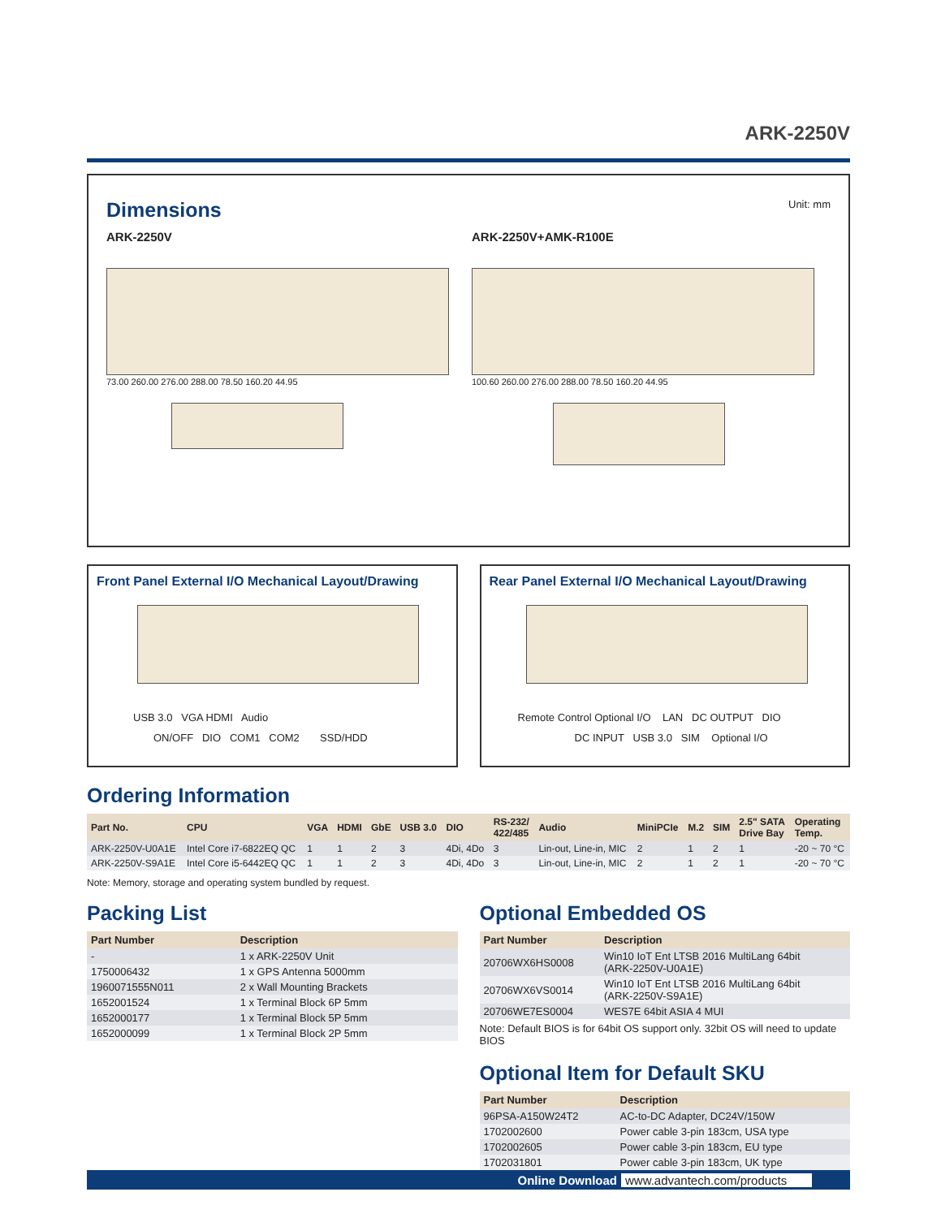ARK-2250V
Dimensions
Unit: mm
ARK-2250V ARK-2250V+AMK-R100E
73.00 260.00 276.00 288.00 78.50 160.20 44.95 100.60 260.00 276.00 288.00 78.50 160.20 44.95
Front Panel External I/O Mechanical Layout/Drawing
USB 3.0 VGA HDMI Audio
ON/OFF DIO COM1 COM2 SSD/HDD
Rear Panel External I/O Mechanical Layout/Drawing
Remote Control Optional I/O LAN DC OUTPUT DIO
DC INPUT USB 3.0 SIM Optional I/O
Ordering Information
| Part No. | CPU | VGA | HDMI | GbE | USB 3.0 | DIO | RS-232/ 422/485 | Audio | MiniPCIe | M.2 | SIM | 2.5" SATA Drive Bay | Operating Temp. |
| --- | --- | --- | --- | --- | --- | --- | --- | --- | --- | --- | --- | --- | --- |
| ARK-2250V-U0A1E | Intel Core i7-6822EQ QC | 1 | 1 | 2 | 3 | 4Di, 4Do | 3 | Lin-out, Line-in, MIC | 2 | 1 | 2 | 1 | -20 ~ 70 °C |
| ARK-2250V-S9A1E | Intel Core i5-6442EQ QC | 1 | 1 | 2 | 3 | 4Di, 4Do | 3 | Lin-out, Line-in, MIC | 2 | 1 | 2 | 1 | -20 ~ 70 °C |
Note: Memory, storage and operating system bundled by request.
Packing List
| Part Number | Description |
| --- | --- |
| - | 1 x ARK-2250V Unit |
| 1750006432 | 1 x GPS Antenna 5000mm |
| 1960071555N011 | 2 x Wall Mounting Brackets |
| 1652001524 | 1 x Terminal Block 6P 5mm |
| 1652000177 | 1 x Terminal Block 5P 5mm |
| 1652000099 | 1 x Terminal Block 2P 5mm |
Optional Embedded OS
| Part Number | Description |
| --- | --- |
| 20706WX6HS0008 | Win10 IoT Ent LTSB 2016 MultiLang 64bit (ARK-2250V-U0A1E) |
| 20706WX6VS0014 | Win10 IoT Ent LTSB 2016 MultiLang 64bit (ARK-2250V-S9A1E) |
| 20706WE7ES0004 | WES7E 64bit ASIA 4 MUI |
Note: Default BIOS is for 64bit OS support only. 32bit OS will need to update BIOS
Optional Item for Default SKU
| Part Number | Description |
| --- | --- |
| 96PSA-A150W24T2 | AC-to-DC Adapter, DC24V/150W |
| 1702002600 | Power cable 3-pin 183cm, USA type |
| 1702002605 | Power cable 3-pin 183cm, EU type |
| 1702031801 | Power cable 3-pin 183cm, UK type |
Online Download www.advantech.com/products